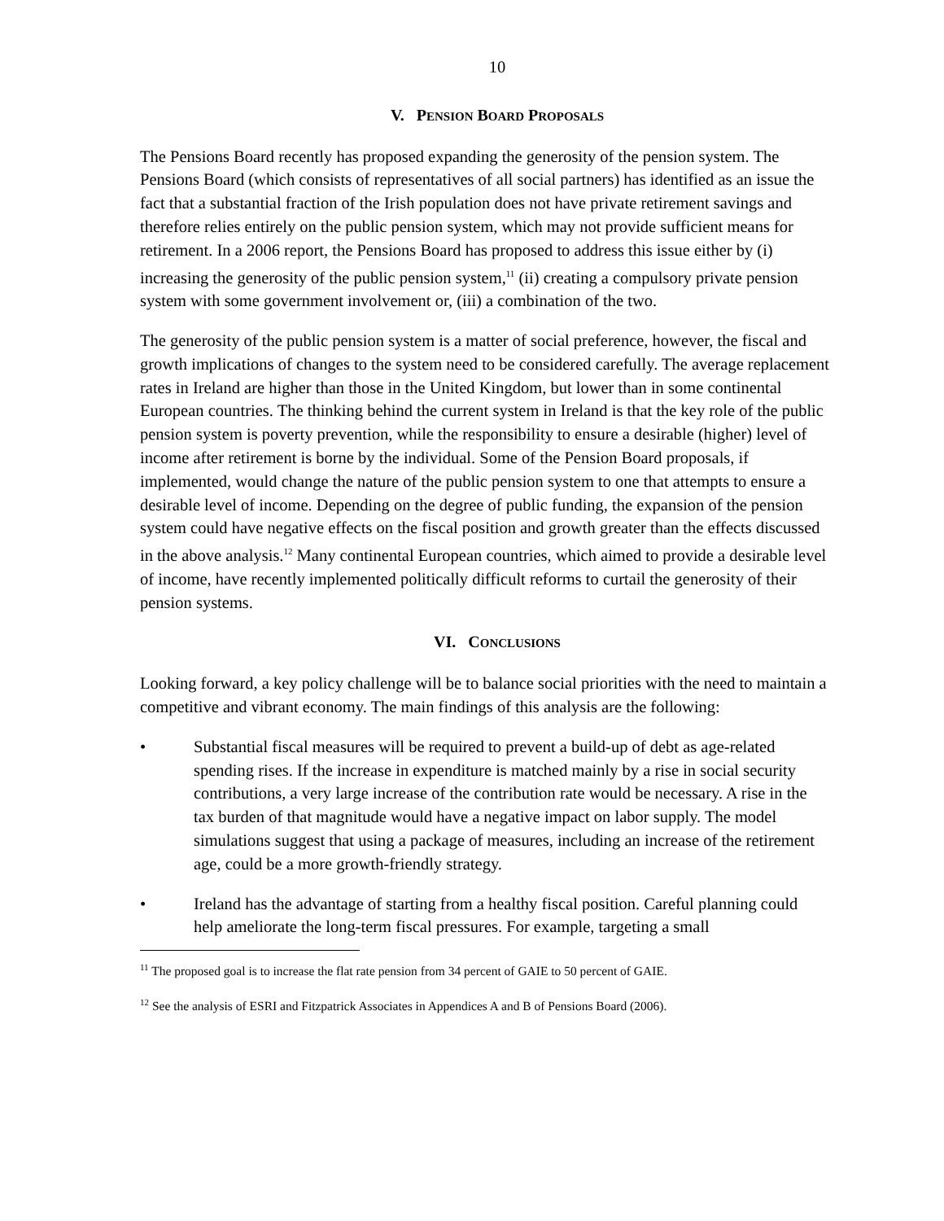10
V. PENSION BOARD PROPOSALS
The Pensions Board recently has proposed expanding the generosity of the pension system. The Pensions Board (which consists of representatives of all social partners) has identified as an issue the fact that a substantial fraction of the Irish population does not have private retirement savings and therefore relies entirely on the public pension system, which may not provide sufficient means for retirement. In a 2006 report, the Pensions Board has proposed to address this issue either by (i) increasing the generosity of the public pension system,<sup>11</sup> (ii) creating a compulsory private pension system with some government involvement or, (iii) a combination of the two.
The generosity of the public pension system is a matter of social preference, however, the fiscal and growth implications of changes to the system need to be considered carefully. The average replacement rates in Ireland are higher than those in the United Kingdom, but lower than in some continental European countries. The thinking behind the current system in Ireland is that the key role of the public pension system is poverty prevention, while the responsibility to ensure a desirable (higher) level of income after retirement is borne by the individual. Some of the Pension Board proposals, if implemented, would change the nature of the public pension system to one that attempts to ensure a desirable level of income. Depending on the degree of public funding, the expansion of the pension system could have negative effects on the fiscal position and growth greater than the effects discussed in the above analysis.<sup>12</sup> Many continental European countries, which aimed to provide a desirable level of income, have recently implemented politically difficult reforms to curtail the generosity of their pension systems.
VI. CONCLUSIONS
Looking forward, a key policy challenge will be to balance social priorities with the need to maintain a competitive and vibrant economy. The main findings of this analysis are the following:
• Substantial fiscal measures will be required to prevent a build-up of debt as age-related spending rises. If the increase in expenditure is matched mainly by a rise in social security contributions, a very large increase of the contribution rate would be necessary. A rise in the tax burden of that magnitude would have a negative impact on labor supply. The model simulations suggest that using a package of measures, including an increase of the retirement age, could be a more growth-friendly strategy.
• Ireland has the advantage of starting from a healthy fiscal position. Careful planning could help ameliorate the long-term fiscal pressures. For example, targeting a small
<sup>11</sup> The proposed goal is to increase the flat rate pension from 34 percent of GAIE to 50 percent of GAIE.
<sup>12</sup> See the analysis of ESRI and Fitzpatrick Associates in Appendices A and B of Pensions Board (2006).